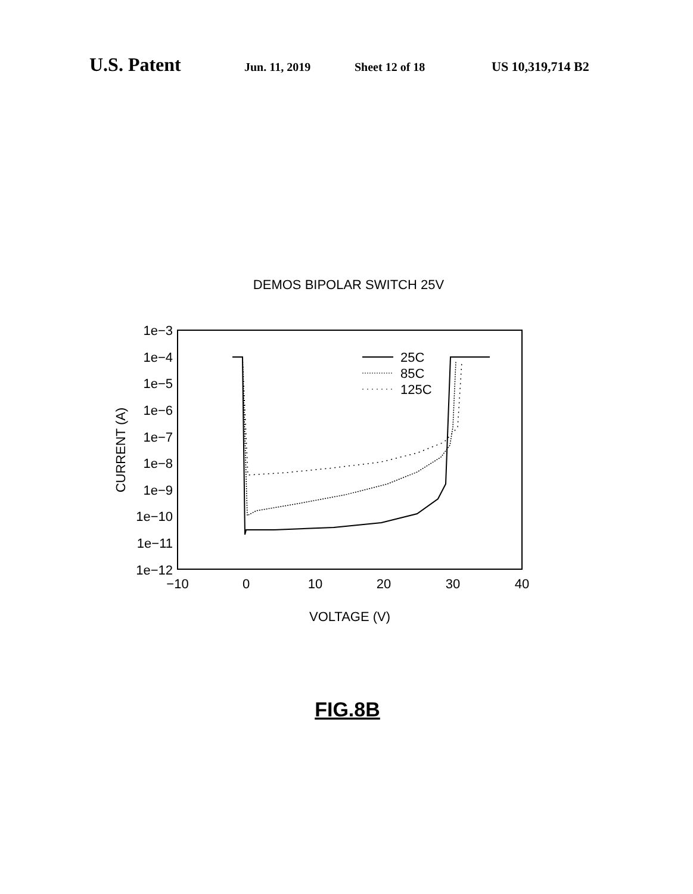U.S. Patent Jun. 11, 2019 Sheet 12 of 18 US 10,319,714 B2
DEMOS BIPOLAR SWITCH 25V
1e−3
1e−4
1e−5
1e−6
1e−7
1e−8
1e−9
1e−10
1e−11
1e−12
−10
0
10
20
30
40
VOLTAGE (V)
CURRENT (A)
25C
85C
125C
FIG.8B